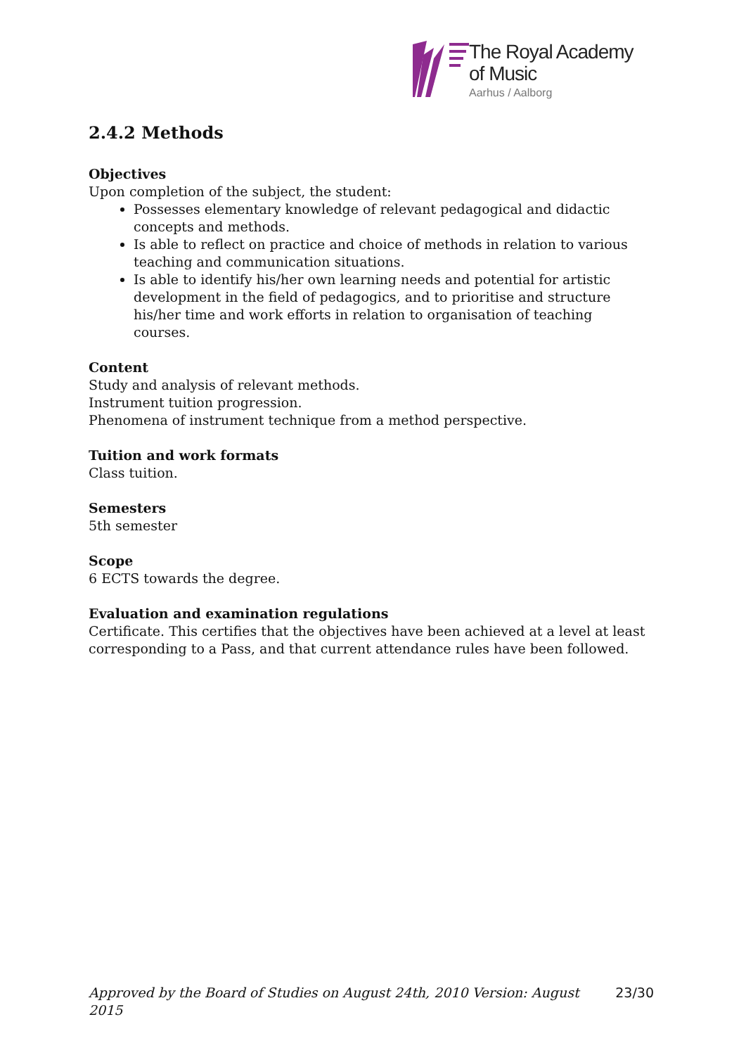The Royal Academy
of Music
Aarhus / Aalborg
2.4.2 Methods
Objectives
Upon completion of the subject, the student:
Possesses elementary knowledge of relevant pedagogical and didactic concepts and methods.
Is able to reflect on practice and choice of methods in relation to various teaching and communication situations.
Is able to identify his/her own learning needs and potential for artistic development in the field of pedagogics, and to prioritise and structure his/her time and work efforts in relation to organisation of teaching courses.
Content
Study and analysis of relevant methods.
Instrument tuition progression.
Phenomena of instrument technique from a method perspective.
Tuition and work formats
Class tuition.
Semesters
5th semester
Scope
6 ECTS towards the degree.
Evaluation and examination regulations
Certificate. This certifies that the objectives have been achieved at a level at least corresponding to a Pass, and that current attendance rules have been followed.
Approved by the Board of Studies on August 24th, 2010 Version: August 2015 23/30